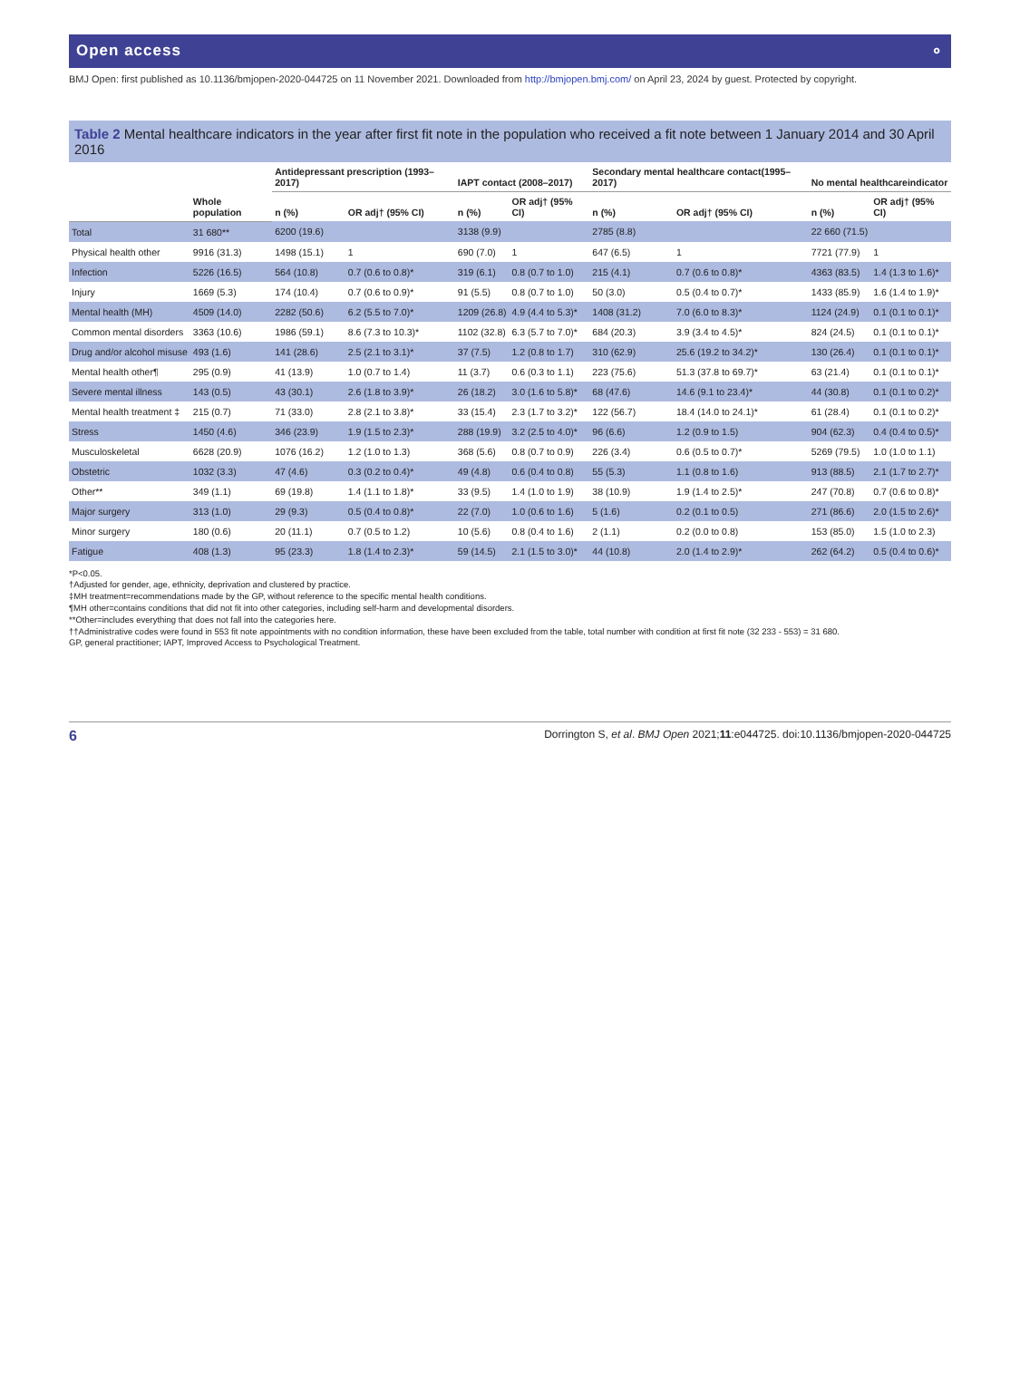Open access ⚬
BMJ Open: first published as 10.1136/bmjopen-2020-044725 on 11 November 2021. Downloaded from http://bmjopen.bmj.com/ on April 23, 2024 by guest. Protected by copyright.
Table 2 Mental healthcare indicators in the year after first fit note in the population who received a fit note between 1 January 2014 and 30 April 2016
| | Whole population | Antidepressant prescription (1993–2017) | | IAPT contact (2008–2017) | | Secondary mental healthcare contact(1995–2017) | | No mental healthcareindicator | |
| --- | --- | --- | --- | --- | --- | --- | --- | --- | --- |
| | | n (%) | OR adj† (95% CI) | n (%) | OR adj† (95% CI) | n (%) | OR adj† (95% CI) | n (%) | OR adj† (95% CI) |
| Total | 31 680** | 6200 (19.6) | | 3138 (9.9) | | 2785 (8.8) | | 22 660 (71.5) | |
| Physical health other | 9916 (31.3) | 1498 (15.1) | 1 | 690 (7.0) | 1 | 647 (6.5) | 1 | 7721 (77.9) | 1 |
| Infection | 5226 (16.5) | 564 (10.8) | 0.7 (0.6 to 0.8)* | 319 (6.1) | 0.8 (0.7 to 1.0) | 215 (4.1) | 0.7 (0.6 to 0.8)* | 4363 (83.5) | 1.4 (1.3 to 1.6)* |
| Injury | 1669 (5.3) | 174 (10.4) | 0.7 (0.6 to 0.9)* | 91 (5.5) | 0.8 (0.7 to 1.0) | 50 (3.0) | 0.5 (0.4 to 0.7)* | 1433 (85.9) | 1.6 (1.4 to 1.9)* |
| Mental health (MH) | 4509 (14.0) | 2282 (50.6) | 6.2 (5.5 to 7.0)* | 1209 (26.8) | 4.9 (4.4 to 5.3)* | 1408 (31.2) | 7.0 (6.0 to 8.3)* | 1124 (24.9) | 0.1 (0.1 to 0.1)* |
| Common mental disorders | 3363 (10.6) | 1986 (59.1) | 8.6 (7.3 to 10.3)* | 1102 (32.8) | 6.3 (5.7 to 7.0)* | 684 (20.3) | 3.9 (3.4 to 4.5)* | 824 (24.5) | 0.1 (0.1 to 0.1)* |
| Drug and/or alcohol misuse | 493 (1.6) | 141 (28.6) | 2.5 (2.1 to 3.1)* | 37 (7.5) | 1.2 (0.8 to 1.7) | 310 (62.9) | 25.6 (19.2 to 34.2)* | 130 (26.4) | 0.1 (0.1 to 0.1)* |
| Mental health other¶ | 295 (0.9) | 41 (13.9) | 1.0 (0.7 to 1.4) | 11 (3.7) | 0.6 (0.3 to 1.1) | 223 (75.6) | 51.3 (37.8 to 69.7)* | 63 (21.4) | 0.1 (0.1 to 0.1)* |
| Severe mental illness | 143 (0.5) | 43 (30.1) | 2.6 (1.8 to 3.9)* | 26 (18.2) | 3.0 (1.6 to 5.8)* | 68 (47.6) | 14.6 (9.1 to 23.4)* | 44 (30.8) | 0.1 (0.1 to 0.2)* |
| Mental health treatment ‡ | 215 (0.7) | 71 (33.0) | 2.8 (2.1 to 3.8)* | 33 (15.4) | 2.3 (1.7 to 3.2)* | 122 (56.7) | 18.4 (14.0 to 24.1)* | 61 (28.4) | 0.1 (0.1 to 0.2)* |
| Stress | 1450 (4.6) | 346 (23.9) | 1.9 (1.5 to 2.3)* | 288 (19.9) | 3.2 (2.5 to 4.0)* | 96 (6.6) | 1.2 (0.9 to 1.5) | 904 (62.3) | 0.4 (0.4 to 0.5)* |
| Musculoskeletal | 6628 (20.9) | 1076 (16.2) | 1.2 (1.0 to 1.3) | 368 (5.6) | 0.8 (0.7 to 0.9) | 226 (3.4) | 0.6 (0.5 to 0.7)* | 5269 (79.5) | 1.0 (1.0 to 1.1) |
| Obstetric | 1032 (3.3) | 47 (4.6) | 0.3 (0.2 to 0.4)* | 49 (4.8) | 0.6 (0.4 to 0.8) | 55 (5.3) | 1.1 (0.8 to 1.6) | 913 (88.5) | 2.1 (1.7 to 2.7)* |
| Other** | 349 (1.1) | 69 (19.8) | 1.4 (1.1 to 1.8)* | 33 (9.5) | 1.4 (1.0 to 1.9) | 38 (10.9) | 1.9 (1.4 to 2.5)* | 247 (70.8) | 0.7 (0.6 to 0.8)* |
| Major surgery | 313 (1.0) | 29 (9.3) | 0.5 (0.4 to 0.8)* | 22 (7.0) | 1.0 (0.6 to 1.6) | 5 (1.6) | 0.2 (0.1 to 0.5) | 271 (86.6) | 2.0 (1.5 to 2.6)* |
| Minor surgery | 180 (0.6) | 20 (11.1) | 0.7 (0.5 to 1.2) | 10 (5.6) | 0.8 (0.4 to 1.6) | 2 (1.1) | 0.2 (0.0 to 0.8) | 153 (85.0) | 1.5 (1.0 to 2.3) |
| Fatigue | 408 (1.3) | 95 (23.3) | 1.8 (1.4 to 2.3)* | 59 (14.5) | 2.1 (1.5 to 3.0)* | 44 (10.8) | 2.0 (1.4 to 2.9)* | 262 (64.2) | 0.5 (0.4 to 0.6)* |
*P<0.05.
†Adjusted for gender, age, ethnicity, deprivation and clustered by practice.
‡MH treatment=recommendations made by the GP, without reference to the specific mental health conditions.
¶MH other=contains conditions that did not fit into other categories, including self-harm and developmental disorders.
**Other=includes everything that does not fall into the categories here.
††Administrative codes were found in 553 fit note appointments with no condition information, these have been excluded from the table, total number with condition at first fit note (32 233 - 553) = 31 680.
GP, general practitioner; IAPT, Improved Access to Psychological Treatment.
6 Dorrington S, et al. BMJ Open 2021;11:e044725. doi:10.1136/bmjopen-2020-044725